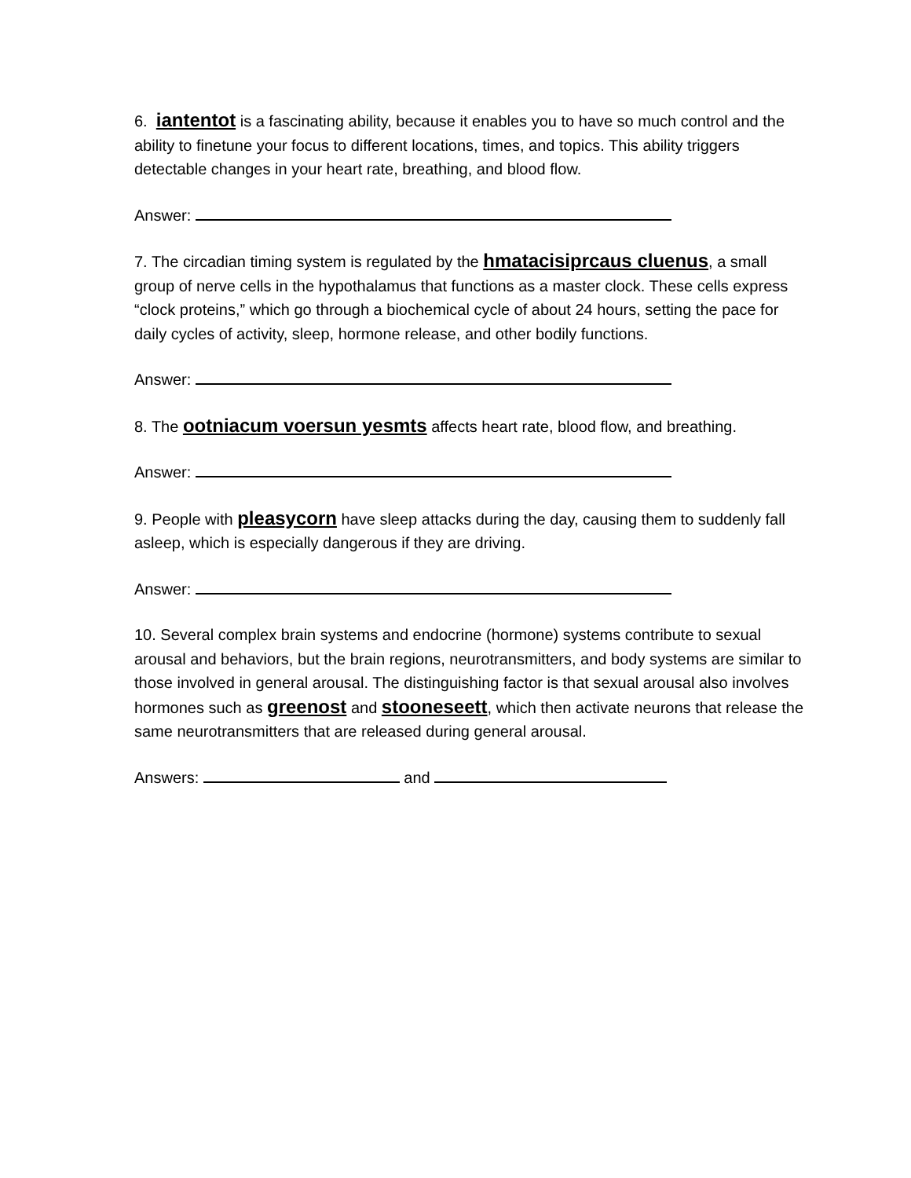6. iantentot is a fascinating ability, because it enables you to have so much control and the ability to finetune your focus to different locations, times, and topics. This ability triggers detectable changes in your heart rate, breathing, and blood flow.
Answer:
7. The circadian timing system is regulated by the hmatacisiprcaus cluenus, a small group of nerve cells in the hypothalamus that functions as a master clock. These cells express “clock proteins,” which go through a biochemical cycle of about 24 hours, setting the pace for daily cycles of activity, sleep, hormone release, and other bodily functions.
Answer:
8. The ootniacum voersun yesmts affects heart rate, blood flow, and breathing.
Answer:
9. People with pleasycorn have sleep attacks during the day, causing them to suddenly fall asleep, which is especially dangerous if they are driving.
Answer:
10. Several complex brain systems and endocrine (hormone) systems contribute to sexual arousal and behaviors, but the brain regions, neurotransmitters, and body systems are similar to those involved in general arousal. The distinguishing factor is that sexual arousal also involves hormones such as greenost and stooneseett, which then activate neurons that release the same neurotransmitters that are released during general arousal.
Answers: and